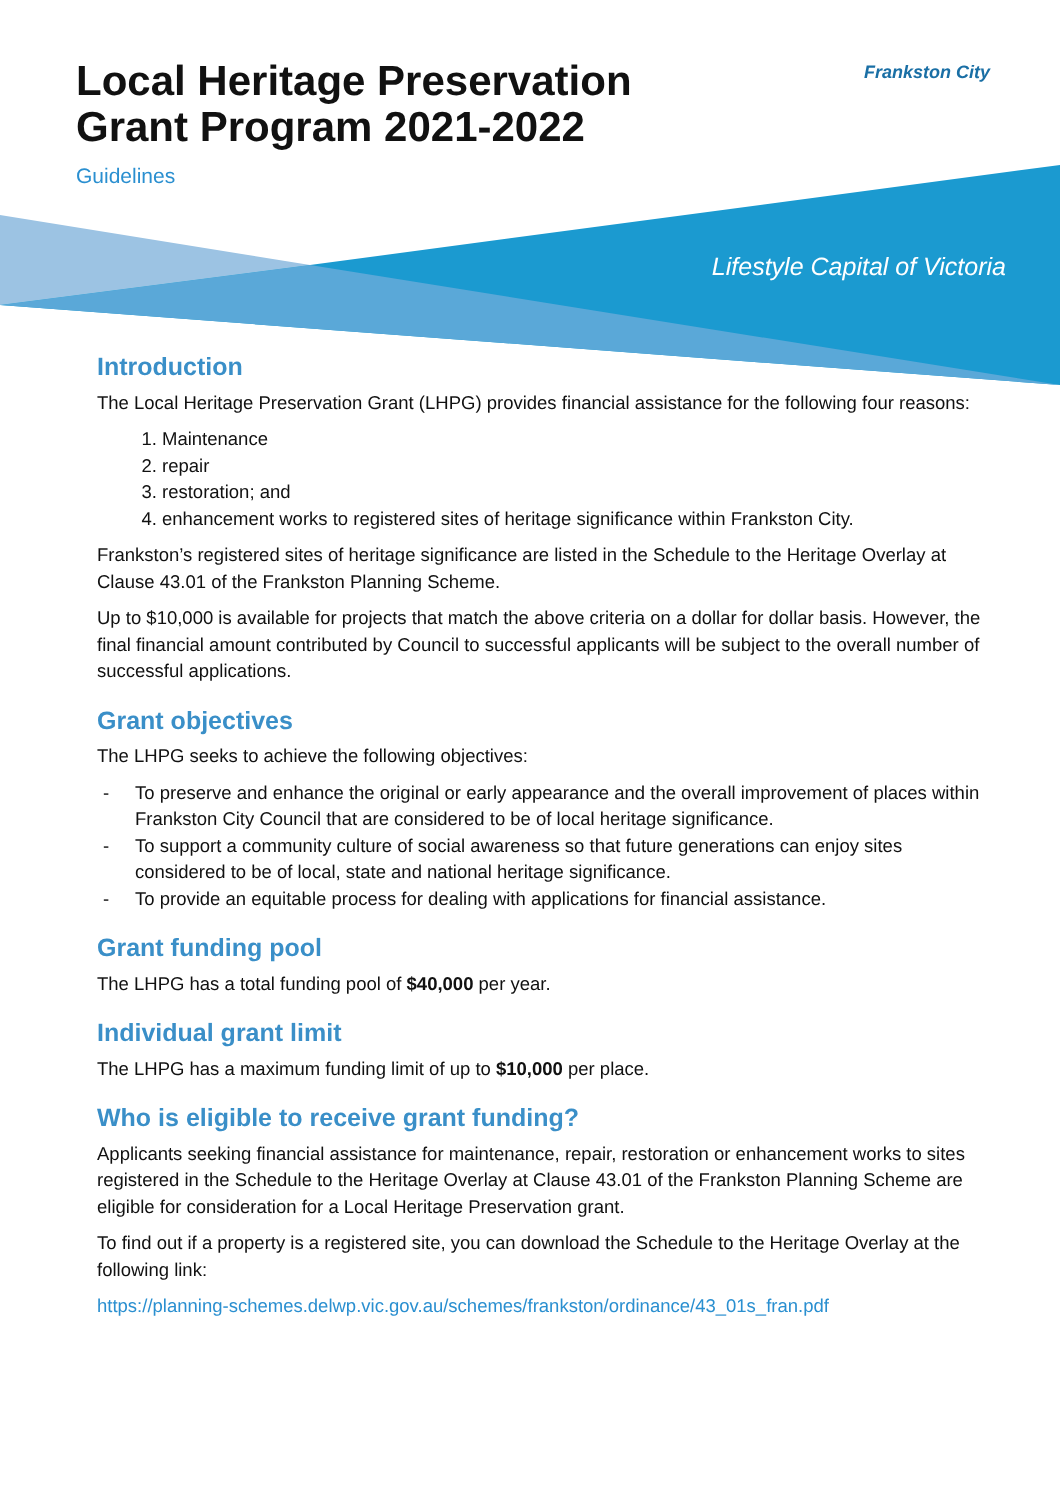Frankston City
Local Heritage Preservation
Grant Program 2021-2022
Guidelines
Lifestyle Capital of Victoria
Introduction
The Local Heritage Preservation Grant (LHPG) provides financial assistance for the following four reasons:
1. Maintenance
2. repair
3. restoration; and
4. enhancement works to registered sites of heritage significance within Frankston City.
Frankston’s registered sites of heritage significance are listed in the Schedule to the Heritage Overlay at Clause 43.01 of the Frankston Planning Scheme.
Up to $10,000 is available for projects that match the above criteria on a dollar for dollar basis. However, the final financial amount contributed by Council to successful applicants will be subject to the overall number of successful applications.
Grant objectives
The LHPG seeks to achieve the following objectives:
- To preserve and enhance the original or early appearance and the overall improvement of places within Frankston City Council that are considered to be of local heritage significance.
- To support a community culture of social awareness so that future generations can enjoy sites considered to be of local, state and national heritage significance.
- To provide an equitable process for dealing with applications for financial assistance.
Grant funding pool
The LHPG has a total funding pool of $40,000 per year.
Individual grant limit
The LHPG has a maximum funding limit of up to $10,000 per place.
Who is eligible to receive grant funding?
Applicants seeking financial assistance for maintenance, repair, restoration or enhancement works to sites registered in the Schedule to the Heritage Overlay at Clause 43.01 of the Frankston Planning Scheme are eligible for consideration for a Local Heritage Preservation grant.
To find out if a property is a registered site, you can download the Schedule to the Heritage Overlay at the following link:
https://planning-schemes.delwp.vic.gov.au/schemes/frankston/ordinance/43_01s_fran.pdf